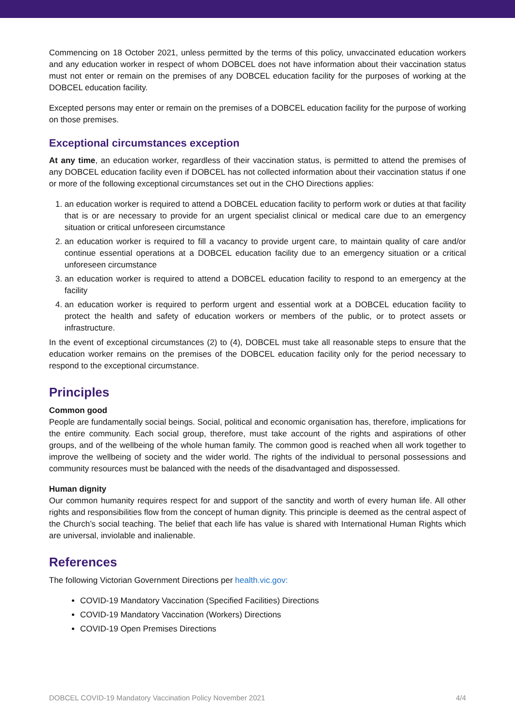Commencing on 18 October 2021, unless permitted by the terms of this policy, unvaccinated education workers and any education worker in respect of whom DOBCEL does not have information about their vaccination status must not enter or remain on the premises of any DOBCEL education facility for the purposes of working at the DOBCEL education facility.
Excepted persons may enter or remain on the premises of a DOBCEL education facility for the purpose of working on those premises.
Exceptional circumstances exception
At any time, an education worker, regardless of their vaccination status, is permitted to attend the premises of any DOBCEL education facility even if DOBCEL has not collected information about their vaccination status if one or more of the following exceptional circumstances set out in the CHO Directions applies:
1. an education worker is required to attend a DOBCEL education facility to perform work or duties at that facility that is or are necessary to provide for an urgent specialist clinical or medical care due to an emergency situation or critical unforeseen circumstance
2. an education worker is required to fill a vacancy to provide urgent care, to maintain quality of care and/or continue essential operations at a DOBCEL education facility due to an emergency situation or a critical unforeseen circumstance
3. an education worker is required to attend a DOBCEL education facility to respond to an emergency at the facility
4. an education worker is required to perform urgent and essential work at a DOBCEL education facility to protect the health and safety of education workers or members of the public, or to protect assets or infrastructure.
In the event of exceptional circumstances (2) to (4), DOBCEL must take all reasonable steps to ensure that the education worker remains on the premises of the DOBCEL education facility only for the period necessary to respond to the exceptional circumstance.
Principles
Common good
People are fundamentally social beings. Social, political and economic organisation has, therefore, implications for the entire community. Each social group, therefore, must take account of the rights and aspirations of other groups, and of the wellbeing of the whole human family. The common good is reached when all work together to improve the wellbeing of society and the wider world. The rights of the individual to personal possessions and community resources must be balanced with the needs of the disadvantaged and dispossessed.
Human dignity
Our common humanity requires respect for and support of the sanctity and worth of every human life. All other rights and responsibilities flow from the concept of human dignity. This principle is deemed as the central aspect of the Church’s social teaching. The belief that each life has value is shared with International Human Rights which are universal, inviolable and inalienable.
References
The following Victorian Government Directions per health.vic.gov:
COVID-19 Mandatory Vaccination (Specified Facilities) Directions
COVID-19 Mandatory Vaccination (Workers) Directions
COVID-19 Open Premises Directions
DOBCEL COVID-19 Mandatory Vaccination Policy November 2021 4/4